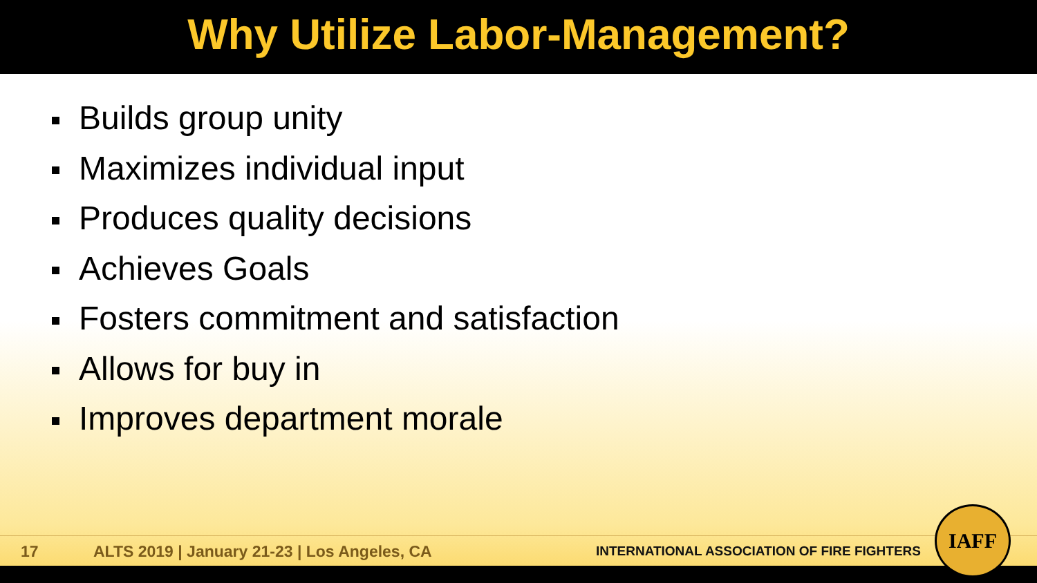Why Utilize Labor-Management?
Builds group unity
Maximizes individual input
Produces quality decisions
Achieves Goals
Fosters commitment and satisfaction
Allows for buy in
Improves department morale
17 ALTS 2019 | January 21-23 | Los Angeles, CA INTERNATIONAL ASSOCIATION OF FIRE FIGHTERS
IAFF